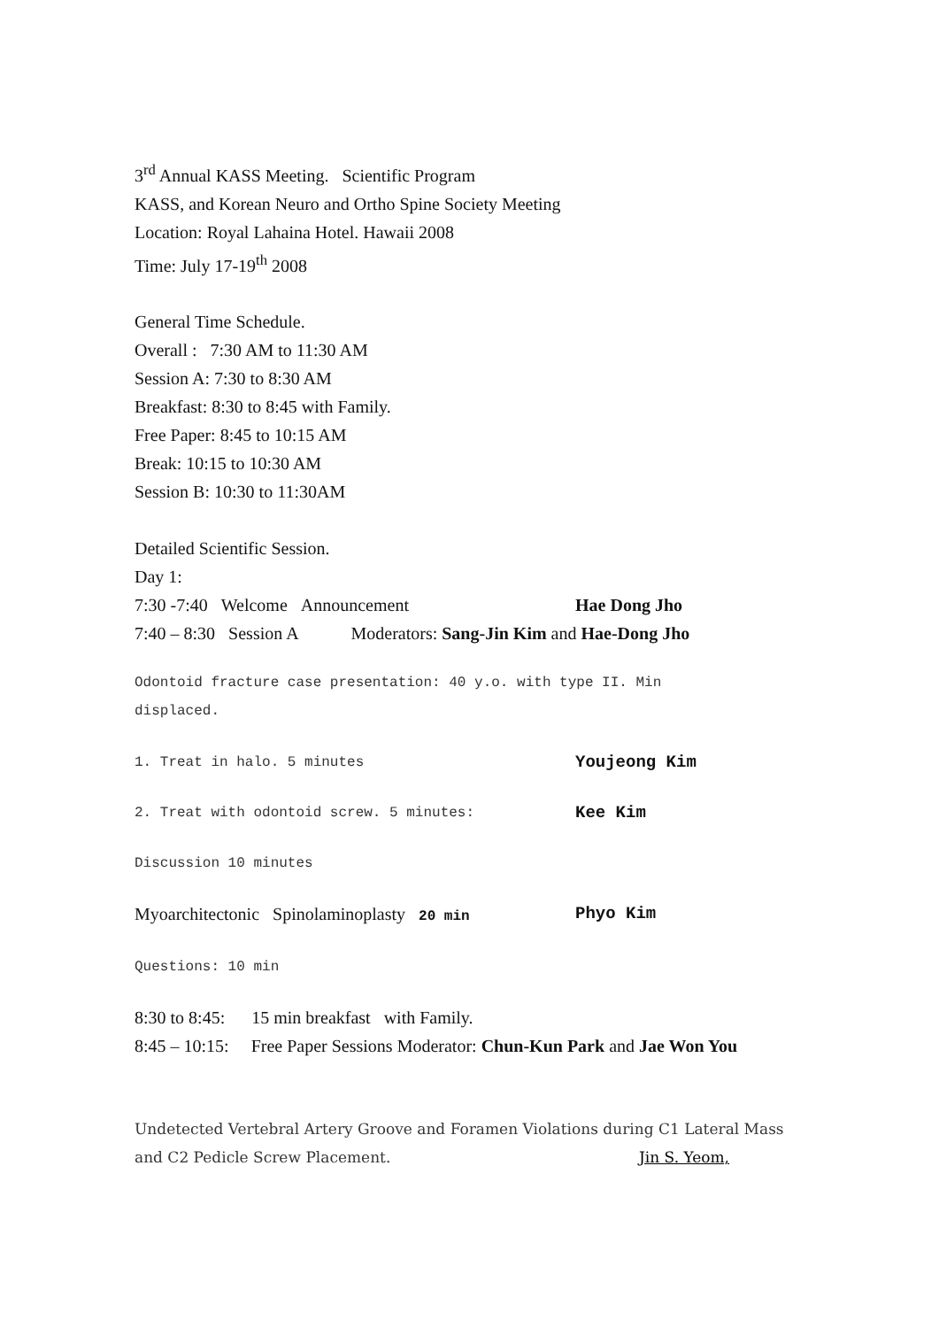3<sup>rd</sup> Annual KASS Meeting. Scientific Program
KASS, and Korean Neuro and Ortho Spine Society Meeting
Location: Royal Lahaina Hotel. Hawaii 2008
Time: July 17-19<sup>th</sup> 2008
General Time Schedule.
Overall : 7:30 AM to 11:30 AM
Session A: 7:30 to 8:30 AM
Breakfast: 8:30 to 8:45 with Family.
Free Paper: 8:45 to 10:15 AM
Break: 10:15 to 10:30 AM
Session B: 10:30 to 11:30AM
Detailed Scientific Session.
Day 1:
7:30 -7:40 Welcome Announcement Hae Dong Jho
7:40 – 8:30 Session A Moderators: Sang-Jin Kim and Hae-Dong Jho
Odontoid fracture case presentation: 40 y.o. with type II. Min
displaced.
1. Treat in halo. 5 minutes
Youjeong Kim
2. Treat with odontoid screw. 5 minutes:
Kee Kim
Discussion 10 minutes
Myoarchitectonic Spinolaminoplasty 20 min
Phyo Kim
Questions: 10 min
8:30 to 8:45: 15 min breakfast with Family.
8:45 – 10:15: Free Paper Sessions Moderator: Chun-Kun Park and Jae Won You
Undetected Vertebral Artery Groove and Foramen Violations during C1 Lateral Mass
and C2 Pedicle Screw Placement. Jin S. Yeom,